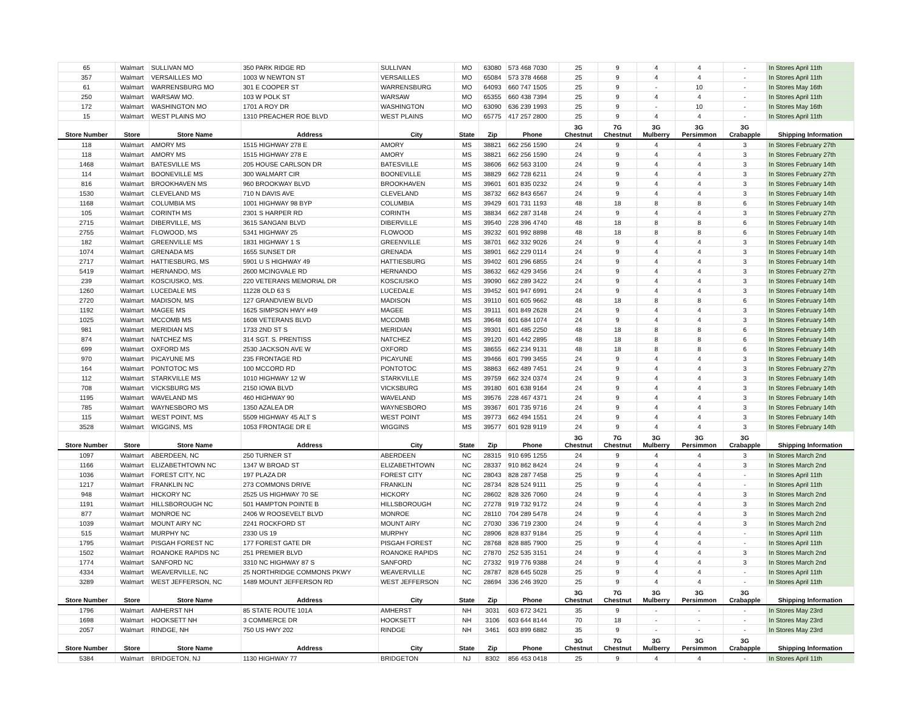| 65 | Walmart | SULLIVAN MO | 350 PARK RIDGE RD | SULLIVAN | MO | 63080 | 573 468 7030 | 25 | 9 | 4 | 4 | - | In Stores April 11th |
| 357 | Walmart | VERSAILLES MO | 1003 W NEWTON ST | VERSAILLES | MO | 65084 | 573 378 4668 | 25 | 9 | 4 | 4 | - | In Stores April 11th |
| 61 | Walmart | WARRENSBURG MO | 301 E COOPER ST | WARRENSBURG | MO | 64093 | 660 747 1505 | 25 | 9 | - | 10 | - | In Stores May 16th |
| 250 | Walmart | WARSAW MO. | 103 W POLK ST | WARSAW | MO | 65355 | 660 438 7394 | 25 | 9 | 4 | 4 | - | In Stores April 11th |
| 172 | Walmart | WASHINGTON MO | 1701 A ROY DR | WASHINGTON | MO | 63090 | 636 239 1993 | 25 | 9 | - | 10 | - | In Stores May 16th |
| 15 | Walmart | WEST PLAINS MO | 1310 PREACHER ROE BLVD | WEST PLAINS | MO | 65775 | 417 257 2800 | 25 | 9 | 4 | 4 | - | In Stores April 11th |
| Store Number | Store | Store Name | Address | City | State | Zip | Phone | 3G Chestnut | 7G Chestnut | 3G Mulberry | 3G Persimmon | 3G Crabapple | Shipping Information |
| 118 | Walmart | AMORY MS | 1515 HIGHWAY 278 E | AMORY | MS | 38821 | 662 256 1590 | 24 | 9 | 4 | 4 | 3 | In Stores February 27th |
| 118 | Walmart | AMORY MS | 1515 HIGHWAY 278 E | AMORY | MS | 38821 | 662 256 1590 | 24 | 9 | 4 | 4 | 3 | In Stores February 27th |
| 1468 | Walmart | BATESVILLE MS | 205 HOUSE CARLSON DR | BATESVILLE | MS | 38606 | 662 563 3100 | 24 | 9 | 4 | 4 | 3 | In Stores February 14th |
| 114 | Walmart | BOONEVILLE MS | 300 WALMART CIR | BOONEVILLE | MS | 38829 | 662 728 6211 | 24 | 9 | 4 | 4 | 3 | In Stores February 27th |
| 816 | Walmart | BROOKHAVEN MS | 960 BROOKWAY BLVD | BROOKHAVEN | MS | 39601 | 601 835 0232 | 24 | 9 | 4 | 4 | 3 | In Stores February 14th |
| 1530 | Walmart | CLEVELAND MS | 710 N DAVIS AVE | CLEVELAND | MS | 38732 | 662 843 6567 | 24 | 9 | 4 | 4 | 3 | In Stores February 14th |
| 1168 | Walmart | COLUMBIA MS | 1001 HIGHWAY 98 BYP | COLUMBIA | MS | 39429 | 601 731 1193 | 48 | 18 | 8 | 8 | 6 | In Stores February 14th |
| 105 | Walmart | CORINTH MS | 2301 S HARPER RD | CORINTH | MS | 38834 | 662 287 3148 | 24 | 9 | 4 | 4 | 3 | In Stores February 27th |
| 2715 | Walmart | DIBERVILLE, MS | 3615 SANGANI BLVD | DIBERVILLE | MS | 39540 | 228 396 4740 | 48 | 18 | 8 | 8 | 6 | In Stores February 14th |
| 2755 | Walmart | FLOWOOD, MS | 5341 HIGHWAY 25 | FLOWOOD | MS | 39232 | 601 992 8898 | 48 | 18 | 8 | 8 | 6 | In Stores February 14th |
| 182 | Walmart | GREENVILLE MS | 1831 HIGHWAY 1 S | GREENVILLE | MS | 38701 | 662 332 9026 | 24 | 9 | 4 | 4 | 3 | In Stores February 14th |
| 1074 | Walmart | GRENADA MS | 1655 SUNSET DR | GRENADA | MS | 38901 | 662 229 0114 | 24 | 9 | 4 | 4 | 3 | In Stores February 14th |
| 2717 | Walmart | HATTIESBURG, MS | 5901 U S HIGHWAY 49 | HATTIESBURG | MS | 39402 | 601 296 6855 | 24 | 9 | 4 | 4 | 3 | In Stores February 14th |
| 5419 | Walmart | HERNANDO, MS | 2600 MCINGVALE RD | HERNANDO | MS | 38632 | 662 429 3456 | 24 | 9 | 4 | 4 | 3 | In Stores February 27th |
| 239 | Walmart | KOSCIUSKO, MS. | 220 VETERANS MEMORIAL DR | KOSCIUSKO | MS | 39090 | 662 289 3422 | 24 | 9 | 4 | 4 | 3 | In Stores February 14th |
| 1260 | Walmart | LUCEDALE MS | 11228 OLD 63 S | LUCEDALE | MS | 39452 | 601 947 6991 | 24 | 9 | 4 | 4 | 3 | In Stores February 14th |
| 2720 | Walmart | MADISON, MS | 127 GRANDVIEW BLVD | MADISON | MS | 39110 | 601 605 9662 | 48 | 18 | 8 | 8 | 6 | In Stores February 14th |
| 1192 | Walmart | MAGEE MS | 1625 SIMPSON HWY #49 | MAGEE | MS | 39111 | 601 849 2628 | 24 | 9 | 4 | 4 | 3 | In Stores February 14th |
| 1025 | Walmart | MCCOMB MS | 1608 VETERANS BLVD | MCCOMB | MS | 39648 | 601 684 1074 | 24 | 9 | 4 | 4 | 3 | In Stores February 14th |
| 981 | Walmart | MERIDIAN MS | 1733 2ND ST S | MERIDIAN | MS | 39301 | 601 485 2250 | 48 | 18 | 8 | 8 | 6 | In Stores February 14th |
| 874 | Walmart | NATCHEZ MS | 314 SGT. S. PRENTISS | NATCHEZ | MS | 39120 | 601 442 2895 | 48 | 18 | 8 | 8 | 6 | In Stores February 14th |
| 699 | Walmart | OXFORD MS | 2530 JACKSON AVE W | OXFORD | MS | 38655 | 662 234 9131 | 48 | 18 | 8 | 8 | 6 | In Stores February 14th |
| 970 | Walmart | PICAYUNE MS | 235 FRONTAGE RD | PICAYUNE | MS | 39466 | 601 799 3455 | 24 | 9 | 4 | 4 | 3 | In Stores February 14th |
| 164 | Walmart | PONTOTOC MS | 100 MCCORD RD | PONTOTOC | MS | 38863 | 662 489 7451 | 24 | 9 | 4 | 4 | 3 | In Stores February 27th |
| 112 | Walmart | STARKVILLE MS | 1010 HIGHWAY 12 W | STARKVILLE | MS | 39759 | 662 324 0374 | 24 | 9 | 4 | 4 | 3 | In Stores February 14th |
| 708 | Walmart | VICKSBURG MS | 2150 IOWA BLVD | VICKSBURG | MS | 39180 | 601 638 9164 | 24 | 9 | 4 | 4 | 3 | In Stores February 14th |
| 1195 | Walmart | WAVELAND MS | 460 HIGHWAY 90 | WAVELAND | MS | 39576 | 228 467 4371 | 24 | 9 | 4 | 4 | 3 | In Stores February 14th |
| 785 | Walmart | WAYNESBORO MS | 1350 AZALEA DR | WAYNESBORO | MS | 39367 | 601 735 9716 | 24 | 9 | 4 | 4 | 3 | In Stores February 14th |
| 115 | Walmart | WEST POINT, MS | 5509 HIGHWAY 45 ALT S | WEST POINT | MS | 39773 | 662 494 1551 | 24 | 9 | 4 | 4 | 3 | In Stores February 14th |
| 3528 | Walmart | WIGGINS, MS | 1053 FRONTAGE DR E | WIGGINS | MS | 39577 | 601 928 9119 | 24 | 9 | 4 | 4 | 3 | In Stores February 14th |
| Store Number | Store | Store Name | Address | City | State | Zip | Phone | 3G Chestnut | 7G Chestnut | 3G Mulberry | 3G Persimmon | 3G Crabapple | Shipping Information |
| 1097 | Walmart | ABERDEEN, NC | 250 TURNER ST | ABERDEEN | NC | 28315 | 910 695 1255 | 24 | 9 | 4 | 4 | 3 | In Stores March 2nd |
| 1166 | Walmart | ELIZABETHTOWN NC | 1347 W BROAD ST | ELIZABETHTOWN | NC | 28337 | 910 862 8424 | 24 | 9 | 4 | 4 | 3 | In Stores March 2nd |
| 1036 | Walmart | FOREST CITY, NC | 197 PLAZA DR | FOREST CITY | NC | 28043 | 828 287 7458 | 25 | 9 | 4 | 4 | - | In Stores April 11th |
| 1217 | Walmart | FRANKLIN NC | 273 COMMONS DRIVE | FRANKLIN | NC | 28734 | 828 524 9111 | 25 | 9 | 4 | 4 | - | In Stores April 11th |
| 948 | Walmart | HICKORY NC | 2525 US HIGHWAY 70 SE | HICKORY | NC | 28602 | 828 326 7060 | 24 | 9 | 4 | 4 | 3 | In Stores March 2nd |
| 1191 | Walmart | HILLSBOROUGH NC | 501 HAMPTON POINTE B | HILLSBOROUGH | NC | 27278 | 919 732 9172 | 24 | 9 | 4 | 4 | 3 | In Stores March 2nd |
| 877 | Walmart | MONROE NC | 2406 W ROOSEVELT BLVD | MONROE | NC | 28110 | 704 289 5478 | 24 | 9 | 4 | 4 | 3 | In Stores March 2nd |
| 1039 | Walmart | MOUNT AIRY NC | 2241 ROCKFORD ST | MOUNT AIRY | NC | 27030 | 336 719 2300 | 24 | 9 | 4 | 4 | 3 | In Stores March 2nd |
| 515 | Walmart | MURPHY NC | 2330 US 19 | MURPHY | NC | 28906 | 828 837 9184 | 25 | 9 | 4 | 4 | - | In Stores April 11th |
| 1795 | Walmart | PISGAH FOREST NC | 177 FOREST GATE DR | PISGAH FOREST | NC | 28768 | 828 885 7900 | 25 | 9 | 4 | 4 | - | In Stores April 11th |
| 1502 | Walmart | ROANOKE RAPIDS NC | 251 PREMIER BLVD | ROANOKE RAPIDS | NC | 27870 | 252 535 3151 | 24 | 9 | 4 | 4 | 3 | In Stores March 2nd |
| 1774 | Walmart | SANFORD NC | 3310 NC HIGHWAY 87 S | SANFORD | NC | 27332 | 919 776 9388 | 24 | 9 | 4 | 4 | 3 | In Stores March 2nd |
| 4334 | Walmart | WEAVERVILLE, NC | 25 NORTHRIDGE COMMONS PKWY | WEAVERVILLE | NC | 28787 | 828 645 5028 | 25 | 9 | 4 | 4 | - | In Stores April 11th |
| 3289 | Walmart | WEST JEFFERSON, NC | 1489 MOUNT JEFFERSON RD | WEST JEFFERSON | NC | 28694 | 336 246 3920 | 25 | 9 | 4 | 4 | - | In Stores April 11th |
| Store Number | Store | Store Name | Address | City | State | Zip | Phone | 3G Chestnut | 7G Chestnut | 3G Mulberry | 3G Persimmon | 3G Crabapple | Shipping Information |
| 1796 | Walmart | AMHERST NH | 85 STATE ROUTE 101A | AMHERST | NH | 3031 | 603 672 3421 | 35 | 9 | - | - | - | In Stores May 23rd |
| 1698 | Walmart | HOOKSETT NH | 3 COMMERCE DR | HOOKSETT | NH | 3106 | 603 644 8144 | 70 | 18 | - | - | - | In Stores May 23rd |
| 2057 | Walmart | RINDGE, NH | 750 US HWY 202 | RINDGE | NH | 3461 | 603 899 6882 | 35 | 9 | - | - | - | In Stores May 23rd |
| Store Number | Store | Store Name | Address | City | State | Zip | Phone | 3G Chestnut | 7G Chestnut | 3G Mulberry | 3G Persimmon | 3G Crabapple | Shipping Information |
| 5384 | Walmart | BRIDGETON, NJ | 1130 HIGHWAY 77 | BRIDGETON | NJ | 8302 | 856 453 0418 | 25 | 9 | 4 | 4 | - | In Stores April 11th |